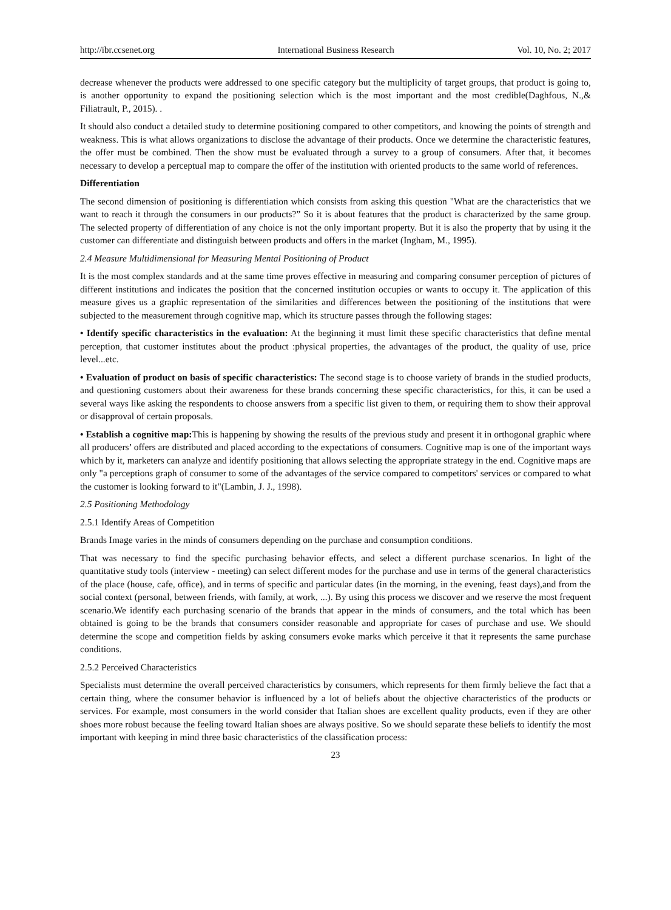http://ibr.ccsenet.org International Business Research Vol. 10, No. 2; 2017
decrease whenever the products were addressed to one specific category but the multiplicity of target groups, that product is going to, is another opportunity to expand the positioning selection which is the most important and the most credible(Daghfous, N.,& Filiatrault, P., 2015). .
It should also conduct a detailed study to determine positioning compared to other competitors, and knowing the points of strength and weakness. This is what allows organizations to disclose the advantage of their products. Once we determine the characteristic features, the offer must be combined. Then the show must be evaluated through a survey to a group of consumers. After that, it becomes necessary to develop a perceptual map to compare the offer of the institution with oriented products to the same world of references.
Differentiation
The second dimension of positioning is differentiation which consists from asking this question "What are the characteristics that we want to reach it through the consumers in our products?” So it is about features that the product is characterized by the same group. The selected property of differentiation of any choice is not the only important property. But it is also the property that by using it the customer can differentiate and distinguish between products and offers in the market (Ingham, M., 1995).
2.4 Measure Multidimensional for Measuring Mental Positioning of Product
It is the most complex standards and at the same time proves effective in measuring and comparing consumer perception of pictures of different institutions and indicates the position that the concerned institution occupies or wants to occupy it. The application of this measure gives us a graphic representation of the similarities and differences between the positioning of the institutions that were subjected to the measurement through cognitive map, which its structure passes through the following stages:
• Identify specific characteristics in the evaluation: At the beginning it must limit these specific characteristics that define mental perception, that customer institutes about the product :physical properties, the advantages of the product, the quality of use, price level...etc.
• Evaluation of product on basis of specific characteristics: The second stage is to choose variety of brands in the studied products, and questioning customers about their awareness for these brands concerning these specific characteristics, for this, it can be used a several ways like asking the respondents to choose answers from a specific list given to them, or requiring them to show their approval or disapproval of certain proposals.
• Establish a cognitive map: This is happening by showing the results of the previous study and present it in orthogonal graphic where all producers’ offers are distributed and placed according to the expectations of consumers. Cognitive map is one of the important ways which by it, marketers can analyze and identify positioning that allows selecting the appropriate strategy in the end. Cognitive maps are only "a perceptions graph of consumer to some of the advantages of the service compared to competitors' services or compared to what the customer is looking forward to it"(Lambin, J. J., 1998).
2.5 Positioning Methodology
2.5.1 Identify Areas of Competition
Brands Image varies in the minds of consumers depending on the purchase and consumption conditions.
That was necessary to find the specific purchasing behavior effects, and select a different purchase scenarios. In light of the quantitative study tools (interview - meeting) can select different modes for the purchase and use in terms of the general characteristics of the place (house, cafe, office), and in terms of specific and particular dates (in the morning, in the evening, feast days),and from the social context (personal, between friends, with family, at work, ...). By using this process we discover and we reserve the most frequent scenario.We identify each purchasing scenario of the brands that appear in the minds of consumers, and the total which has been obtained is going to be the brands that consumers consider reasonable and appropriate for cases of purchase and use. We should determine the scope and competition fields by asking consumers evoke marks which perceive it that it represents the same purchase conditions.
2.5.2 Perceived Characteristics
Specialists must determine the overall perceived characteristics by consumers, which represents for them firmly believe the fact that a certain thing, where the consumer behavior is influenced by a lot of beliefs about the objective characteristics of the products or services. For example, most consumers in the world consider that Italian shoes are excellent quality products, even if they are other shoes more robust because the feeling toward Italian shoes are always positive. So we should separate these beliefs to identify the most important with keeping in mind three basic characteristics of the classification process:
23